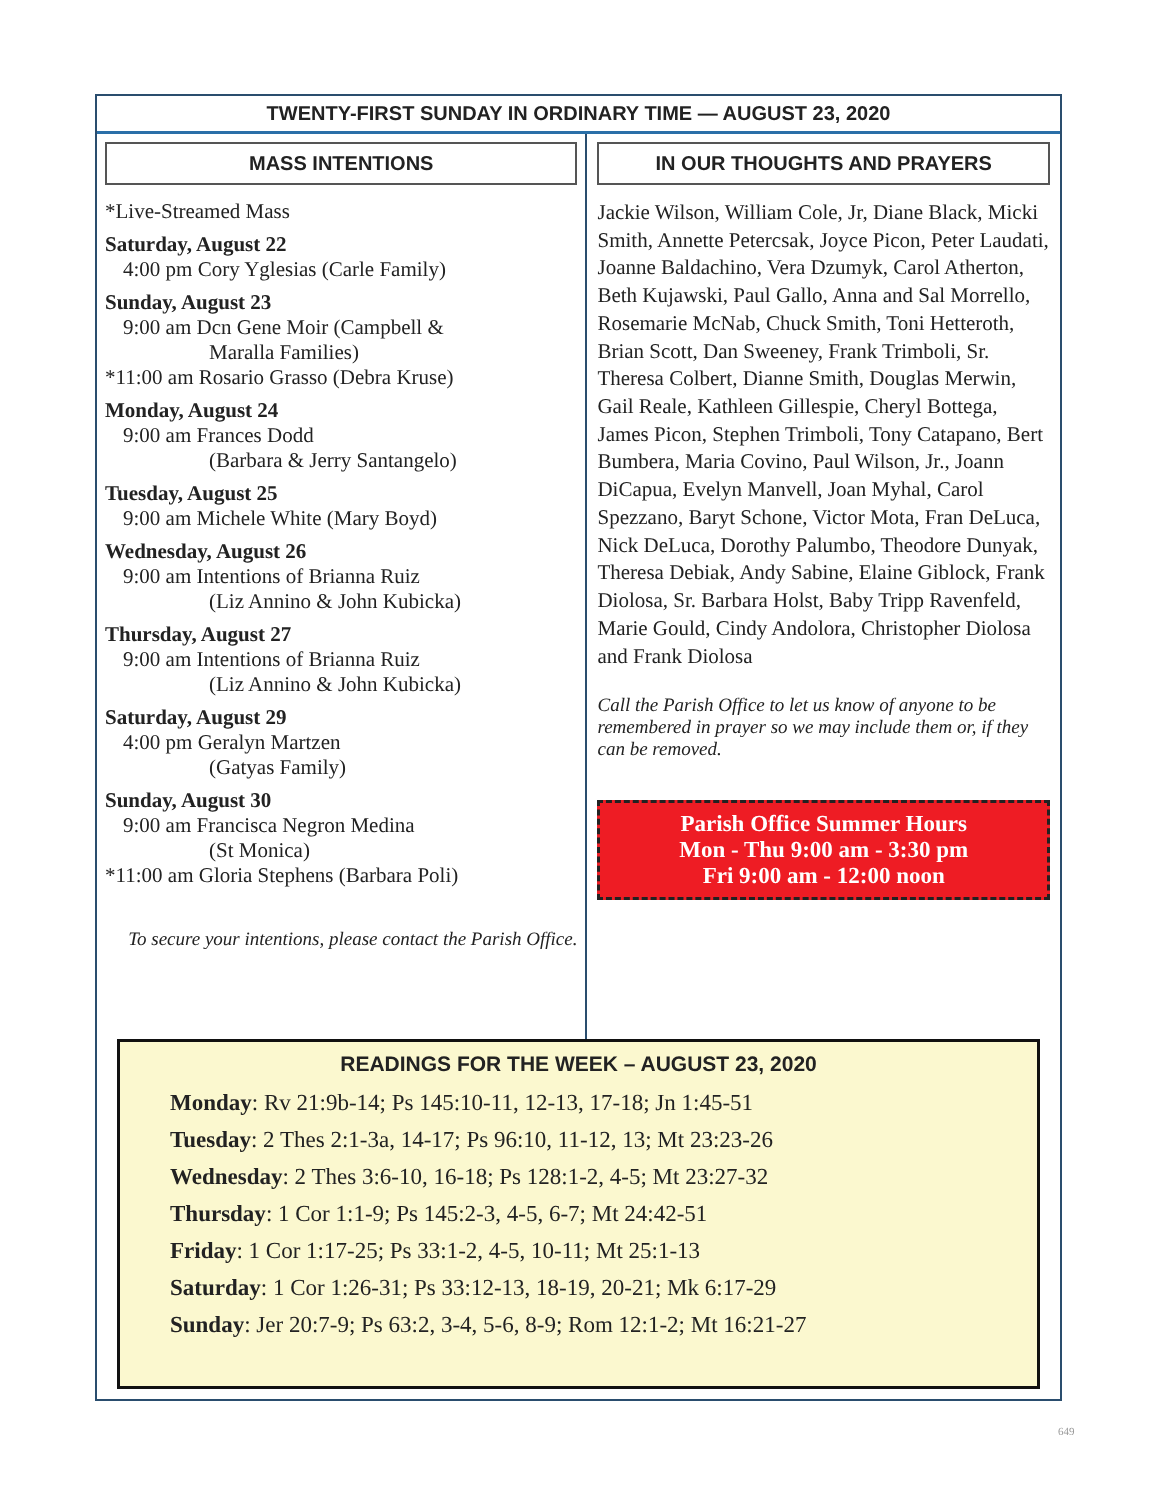TWENTY-FIRST SUNDAY IN ORDINARY TIME — AUGUST 23, 2020
MASS INTENTIONS
*Live-Streamed Mass
Saturday, August 22
4:00 pm Cory Yglesias (Carle Family)
Sunday, August 23
9:00 am Dcn Gene Moir (Campbell &
Maralla Families)
*11:00 am Rosario Grasso (Debra Kruse)
Monday, August 24
9:00 am Frances Dodd
(Barbara & Jerry Santangelo)
Tuesday, August 25
9:00 am Michele White (Mary Boyd)
Wednesday, August 26
9:00 am Intentions of Brianna Ruiz
(Liz Annino & John Kubicka)
Thursday, August 27
9:00 am Intentions of Brianna Ruiz
(Liz Annino & John Kubicka)
Saturday, August 29
4:00 pm Geralyn Martzen
(Gatyas Family)
Sunday, August 30
9:00 am Francisca Negron Medina
(St Monica)
*11:00 am Gloria Stephens (Barbara Poli)
To secure your intentions, please contact the Parish Office.
IN OUR THOUGHTS AND PRAYERS
Jackie Wilson, William Cole, Jr, Diane Black, Micki Smith, Annette Petercsak, Joyce Picon, Peter Laudati, Joanne Baldachino, Vera Dzumyk, Carol Atherton, Beth Kujawski, Paul Gallo, Anna and Sal Morrello, Rosemarie McNab, Chuck Smith, Toni Hetteroth, Brian Scott, Dan Sweeney, Frank Trimboli, Sr. Theresa Colbert, Dianne Smith, Douglas Merwin, Gail Reale, Kathleen Gillespie, Cheryl Bottega, James Picon, Stephen Trimboli, Tony Catapano, Bert Bumbera, Maria Covino, Paul Wilson, Jr., Joann DiCapua, Evelyn Manvell, Joan Myhal, Carol Spezzano, Baryt Schone, Victor Mota, Fran DeLuca, Nick DeLuca, Dorothy Palumbo, Theodore Dunyak, Theresa Debiak, Andy Sabine, Elaine Giblock, Frank Diolosa, Sr. Barbara Holst, Baby Tripp Ravenfeld, Marie Gould, Cindy Andolora, Christopher Diolosa and Frank Diolosa
Call the Parish Office to let us know of anyone to be remembered in prayer so we may include them or, if they can be removed.
Parish Office Summer Hours
Mon - Thu 9:00 am - 3:30 pm
Fri 9:00 am - 12:00 noon
READINGS FOR THE WEEK – AUGUST 23, 2020
Monday: Rv 21:9b-14; Ps 145:10-11, 12-13, 17-18; Jn 1:45-51
Tuesday: 2 Thes 2:1-3a, 14-17; Ps 96:10, 11-12, 13; Mt 23:23-26
Wednesday: 2 Thes 3:6-10, 16-18; Ps 128:1-2, 4-5; Mt 23:27-32
Thursday: 1 Cor 1:1-9; Ps 145:2-3, 4-5, 6-7; Mt 24:42-51
Friday: 1 Cor 1:17-25; Ps 33:1-2, 4-5, 10-11; Mt 25:1-13
Saturday: 1 Cor 1:26-31; Ps 33:12-13, 18-19, 20-21; Mk 6:17-29
Sunday: Jer 20:7-9; Ps 63:2, 3-4, 5-6, 8-9; Rom 12:1-2; Mt 16:21-27
649